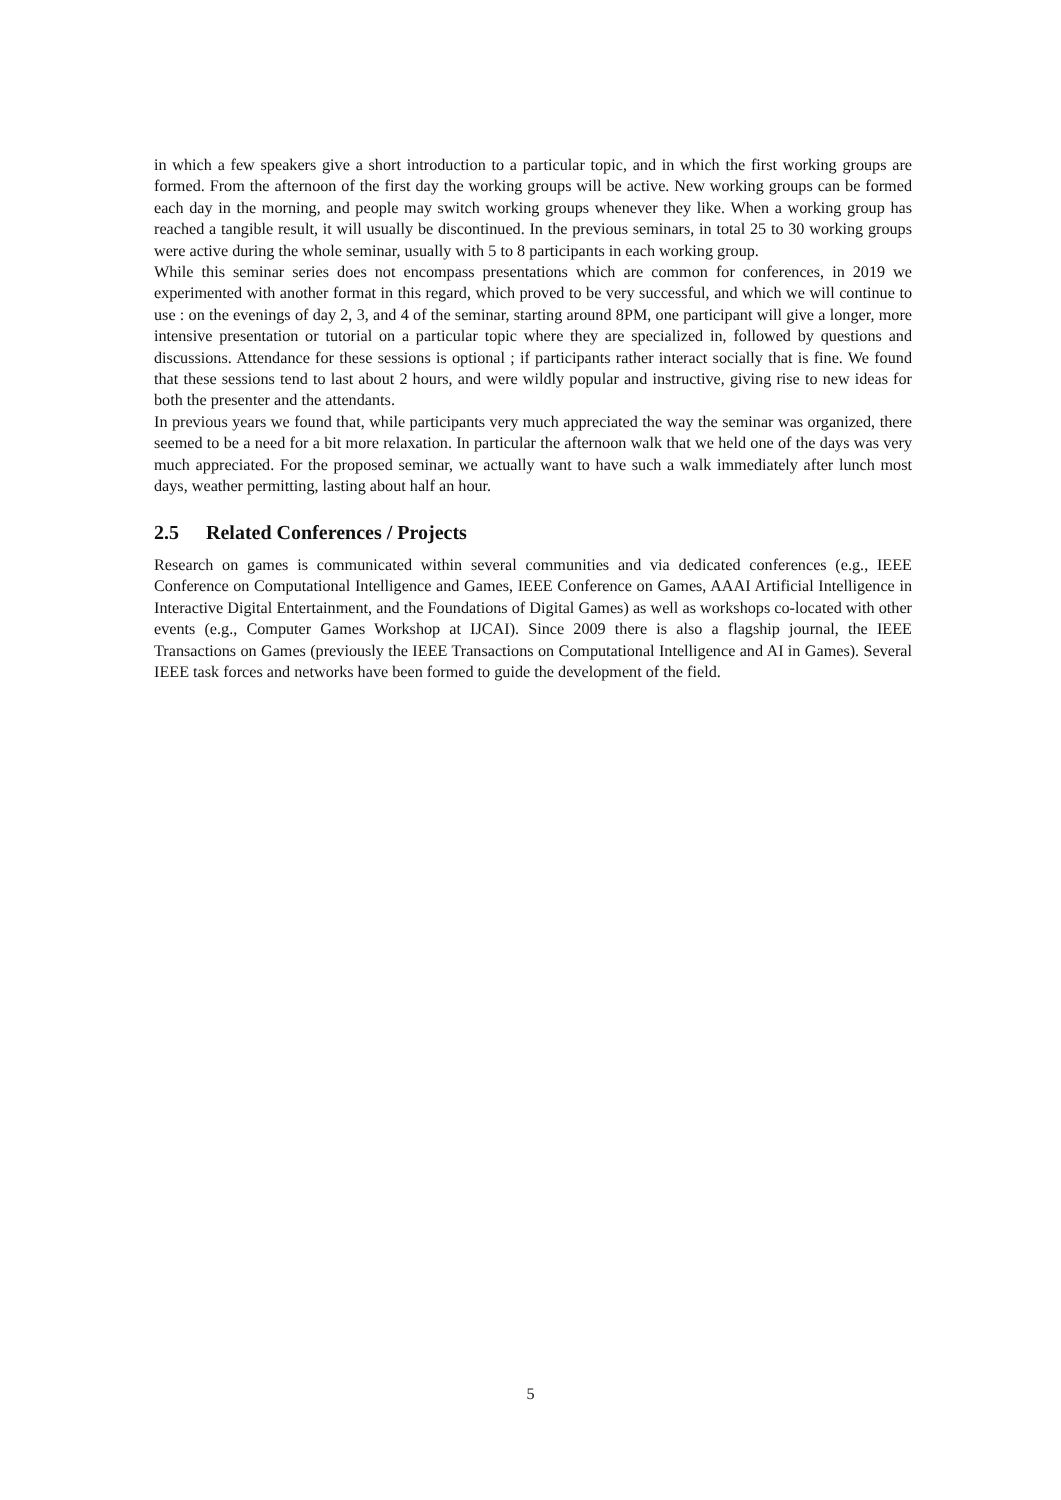in which a few speakers give a short introduction to a particular topic, and in which the first working groups are formed. From the afternoon of the first day the working groups will be active. New working groups can be formed each day in the morning, and people may switch working groups whenever they like. When a working group has reached a tangible result, it will usually be discontinued. In the previous seminars, in total 25 to 30 working groups were active during the whole seminar, usually with 5 to 8 participants in each working group.
While this seminar series does not encompass presentations which are common for conferences, in 2019 we experimented with another format in this regard, which proved to be very successful, and which we will continue to use : on the evenings of day 2, 3, and 4 of the seminar, starting around 8PM, one participant will give a longer, more intensive presentation or tutorial on a particular topic where they are specialized in, followed by questions and discussions. Attendance for these sessions is optional ; if participants rather interact socially that is fine. We found that these sessions tend to last about 2 hours, and were wildly popular and instructive, giving rise to new ideas for both the presenter and the attendants.
In previous years we found that, while participants very much appreciated the way the seminar was organized, there seemed to be a need for a bit more relaxation. In particular the afternoon walk that we held one of the days was very much appreciated. For the proposed seminar, we actually want to have such a walk immediately after lunch most days, weather permitting, lasting about half an hour.
2.5 Related Conferences / Projects
Research on games is communicated within several communities and via dedicated conferences (e.g., IEEE Conference on Computational Intelligence and Games, IEEE Conference on Games, AAAI Artificial Intelligence in Interactive Digital Entertainment, and the Foundations of Digital Games) as well as workshops co-located with other events (e.g., Computer Games Workshop at IJCAI). Since 2009 there is also a flagship journal, the IEEE Transactions on Games (previously the IEEE Transactions on Computational Intelligence and AI in Games). Several IEEE task forces and networks have been formed to guide the development of the field.
5